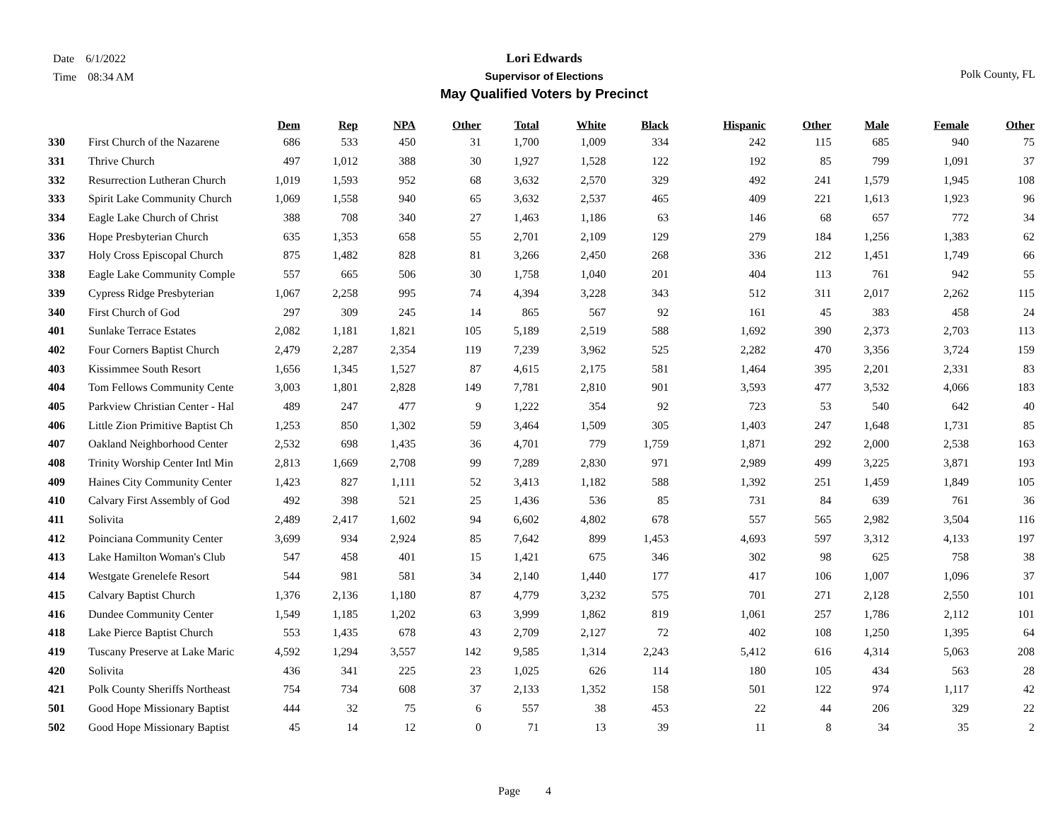Date 6/1/2022
Time 08:34 AM
Lori Edwards
Supervisor of Elections
May Qualified Voters by Precinct
Polk County, FL
| | | Dem | Rep | NPA | Other | Total | White | Black | Hispanic | Other | Male | Female | Other |
| --- | --- | --- | --- | --- | --- | --- | --- | --- | --- | --- | --- | --- | --- |
| 330 | First Church of the Nazarene | 686 | 533 | 450 | 31 | 1,700 | 1,009 | 334 | 242 | 115 | 685 | 940 | 75 |
| 331 | Thrive Church | 497 | 1,012 | 388 | 30 | 1,927 | 1,528 | 122 | 192 | 85 | 799 | 1,091 | 37 |
| 332 | Resurrection Lutheran Church | 1,019 | 1,593 | 952 | 68 | 3,632 | 2,570 | 329 | 492 | 241 | 1,579 | 1,945 | 108 |
| 333 | Spirit Lake Community Church | 1,069 | 1,558 | 940 | 65 | 3,632 | 2,537 | 465 | 409 | 221 | 1,613 | 1,923 | 96 |
| 334 | Eagle Lake Church of Christ | 388 | 708 | 340 | 27 | 1,463 | 1,186 | 63 | 146 | 68 | 657 | 772 | 34 |
| 336 | Hope Presbyterian Church | 635 | 1,353 | 658 | 55 | 2,701 | 2,109 | 129 | 279 | 184 | 1,256 | 1,383 | 62 |
| 337 | Holy Cross Episcopal Church | 875 | 1,482 | 828 | 81 | 3,266 | 2,450 | 268 | 336 | 212 | 1,451 | 1,749 | 66 |
| 338 | Eagle Lake Community Comple | 557 | 665 | 506 | 30 | 1,758 | 1,040 | 201 | 404 | 113 | 761 | 942 | 55 |
| 339 | Cypress Ridge Presbyterian | 1,067 | 2,258 | 995 | 74 | 4,394 | 3,228 | 343 | 512 | 311 | 2,017 | 2,262 | 115 |
| 340 | First Church of God | 297 | 309 | 245 | 14 | 865 | 567 | 92 | 161 | 45 | 383 | 458 | 24 |
| 401 | Sunlake Terrace Estates | 2,082 | 1,181 | 1,821 | 105 | 5,189 | 2,519 | 588 | 1,692 | 390 | 2,373 | 2,703 | 113 |
| 402 | Four Corners Baptist Church | 2,479 | 2,287 | 2,354 | 119 | 7,239 | 3,962 | 525 | 2,282 | 470 | 3,356 | 3,724 | 159 |
| 403 | Kissimmee South Resort | 1,656 | 1,345 | 1,527 | 87 | 4,615 | 2,175 | 581 | 1,464 | 395 | 2,201 | 2,331 | 83 |
| 404 | Tom Fellows Community Cente | 3,003 | 1,801 | 2,828 | 149 | 7,781 | 2,810 | 901 | 3,593 | 477 | 3,532 | 4,066 | 183 |
| 405 | Parkview Christian Center - Hal | 489 | 247 | 477 | 9 | 1,222 | 354 | 92 | 723 | 53 | 540 | 642 | 40 |
| 406 | Little Zion Primitive Baptist Ch | 1,253 | 850 | 1,302 | 59 | 3,464 | 1,509 | 305 | 1,403 | 247 | 1,648 | 1,731 | 85 |
| 407 | Oakland Neighborhood Center | 2,532 | 698 | 1,435 | 36 | 4,701 | 779 | 1,759 | 1,871 | 292 | 2,000 | 2,538 | 163 |
| 408 | Trinity Worship Center Intl Min | 2,813 | 1,669 | 2,708 | 99 | 7,289 | 2,830 | 971 | 2,989 | 499 | 3,225 | 3,871 | 193 |
| 409 | Haines City Community Center | 1,423 | 827 | 1,111 | 52 | 3,413 | 1,182 | 588 | 1,392 | 251 | 1,459 | 1,849 | 105 |
| 410 | Calvary First Assembly of God | 492 | 398 | 521 | 25 | 1,436 | 536 | 85 | 731 | 84 | 639 | 761 | 36 |
| 411 | Solivita | 2,489 | 2,417 | 1,602 | 94 | 6,602 | 4,802 | 678 | 557 | 565 | 2,982 | 3,504 | 116 |
| 412 | Poinciana Community Center | 3,699 | 934 | 2,924 | 85 | 7,642 | 899 | 1,453 | 4,693 | 597 | 3,312 | 4,133 | 197 |
| 413 | Lake Hamilton Woman's Club | 547 | 458 | 401 | 15 | 1,421 | 675 | 346 | 302 | 98 | 625 | 758 | 38 |
| 414 | Westgate Grenelefe Resort | 544 | 981 | 581 | 34 | 2,140 | 1,440 | 177 | 417 | 106 | 1,007 | 1,096 | 37 |
| 415 | Calvary Baptist Church | 1,376 | 2,136 | 1,180 | 87 | 4,779 | 3,232 | 575 | 701 | 271 | 2,128 | 2,550 | 101 |
| 416 | Dundee Community Center | 1,549 | 1,185 | 1,202 | 63 | 3,999 | 1,862 | 819 | 1,061 | 257 | 1,786 | 2,112 | 101 |
| 418 | Lake Pierce Baptist Church | 553 | 1,435 | 678 | 43 | 2,709 | 2,127 | 72 | 402 | 108 | 1,250 | 1,395 | 64 |
| 419 | Tuscany Preserve at Lake Maric | 4,592 | 1,294 | 3,557 | 142 | 9,585 | 1,314 | 2,243 | 5,412 | 616 | 4,314 | 5,063 | 208 |
| 420 | Solivita | 436 | 341 | 225 | 23 | 1,025 | 626 | 114 | 180 | 105 | 434 | 563 | 28 |
| 421 | Polk County Sheriffs Northeast | 754 | 734 | 608 | 37 | 2,133 | 1,352 | 158 | 501 | 122 | 974 | 1,117 | 42 |
| 501 | Good Hope Missionary Baptist | 444 | 32 | 75 | 6 | 557 | 38 | 453 | 22 | 44 | 206 | 329 | 22 |
| 502 | Good Hope Missionary Baptist | 45 | 14 | 12 | 0 | 71 | 13 | 39 | 11 | 8 | 34 | 35 | 2 |
Page 4